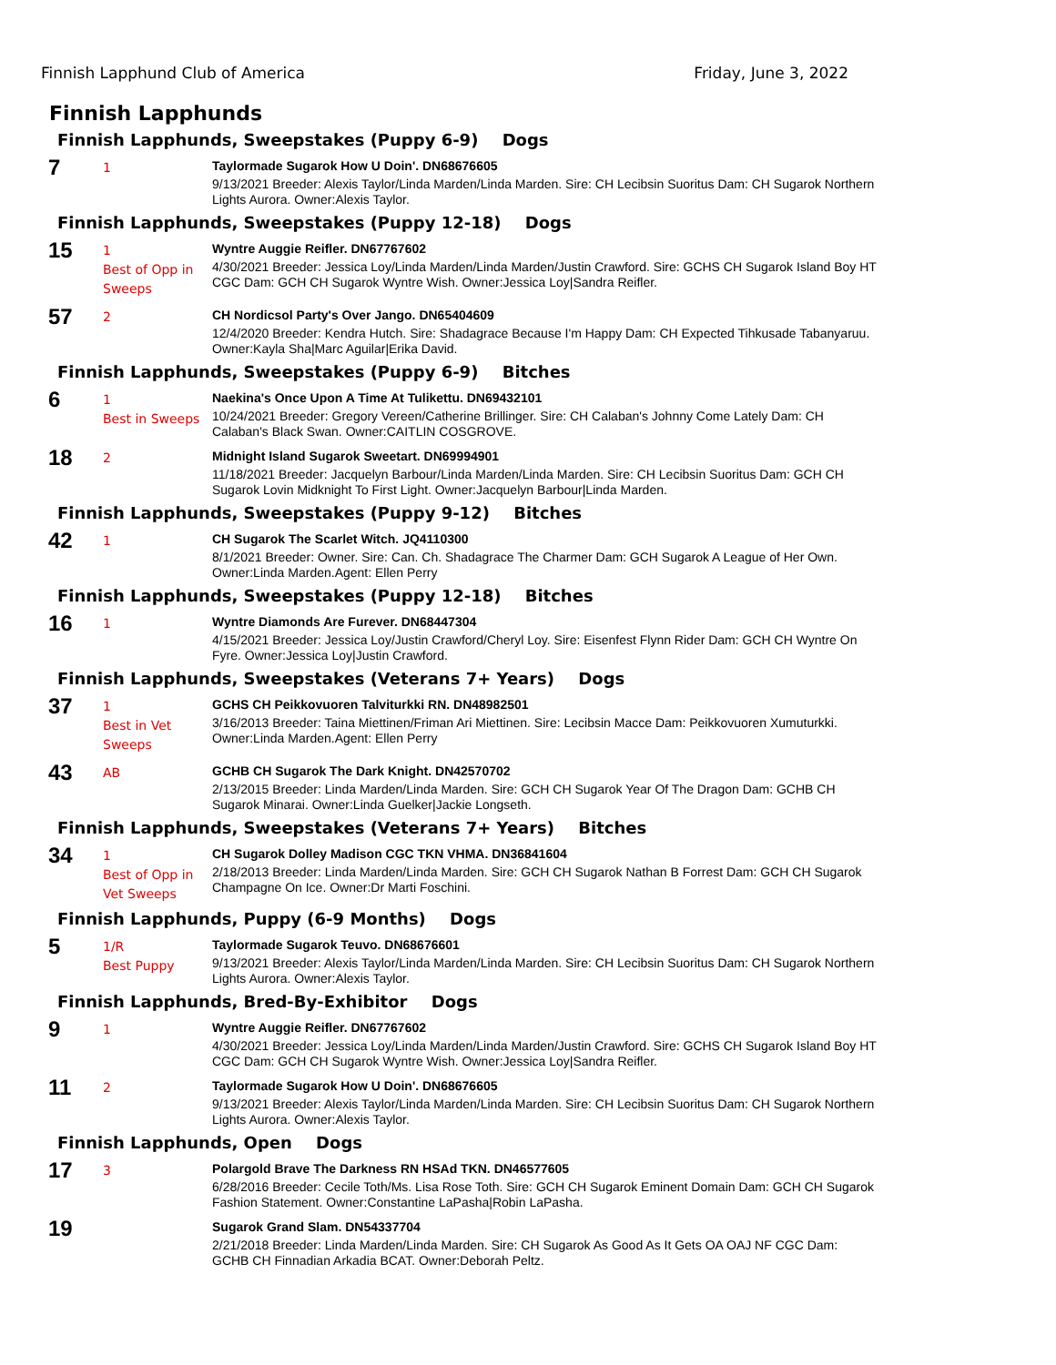Finnish Lapphund Club of America Friday, June 3, 2022
Finnish Lapphunds
Finnish Lapphunds, Sweepstakes (Puppy 6-9) Dogs
7
1
Taylormade Sugarok How U Doin'. DN68676605
9/13/2021 Breeder: Alexis Taylor/Linda Marden/Linda Marden. Sire: CH Lecibsin Suoritus Dam: CH Sugarok Northern Lights Aurora. Owner:Alexis Taylor.
Finnish Lapphunds, Sweepstakes (Puppy 12-18) Dogs
15
1
Best of Opp in Sweeps
Wyntre Auggie Reifler. DN67767602
4/30/2021 Breeder: Jessica Loy/Linda Marden/Linda Marden/Justin Crawford. Sire: GCHS CH Sugarok Island Boy HT CGC Dam: GCH CH Sugarok Wyntre Wish. Owner:Jessica Loy|Sandra Reifler.
57
2
CH Nordicsol Party's Over Jango. DN65404609
12/4/2020 Breeder: Kendra Hutch. Sire: Shadagrace Because I'm Happy Dam: CH Expected Tihkusade Tabanyaruu. Owner:Kayla Sha|Marc Aguilar|Erika David.
Finnish Lapphunds, Sweepstakes (Puppy 6-9) Bitches
6
1
Best in Sweeps
Naekina's Once Upon A Time At Tulikettu. DN69432101
10/24/2021 Breeder: Gregory Vereen/Catherine Brillinger. Sire: CH Calaban's Johnny Come Lately Dam: CH Calaban's Black Swan. Owner:CAITLIN COSGROVE.
18
2
Midnight Island Sugarok Sweetart. DN69994901
11/18/2021 Breeder: Jacquelyn Barbour/Linda Marden/Linda Marden. Sire: CH Lecibsin Suoritus Dam: GCH CH Sugarok Lovin Midknight To First Light. Owner:Jacquelyn Barbour|Linda Marden.
Finnish Lapphunds, Sweepstakes (Puppy 9-12) Bitches
42
1
CH Sugarok The Scarlet Witch. JQ4110300
8/1/2021 Breeder: Owner. Sire: Can. Ch. Shadagrace The Charmer Dam: GCH Sugarok A League of Her Own. Owner:Linda Marden.Agent: Ellen Perry
Finnish Lapphunds, Sweepstakes (Puppy 12-18) Bitches
16
1
Wyntre Diamonds Are Furever. DN68447304
4/15/2021 Breeder: Jessica Loy/Justin Crawford/Cheryl Loy. Sire: Eisenfest Flynn Rider Dam: GCH CH Wyntre On Fyre. Owner:Jessica Loy|Justin Crawford.
Finnish Lapphunds, Sweepstakes (Veterans 7+ Years) Dogs
37
1
Best in Vet Sweeps
GCHS CH Peikkovuoren Talviturkki RN. DN48982501
3/16/2013 Breeder: Taina Miettinen/Friman Ari Miettinen. Sire: Lecibsin Macce Dam: Peikkovuoren Xumuturkki. Owner:Linda Marden.Agent: Ellen Perry
43
AB
GCHB CH Sugarok The Dark Knight. DN42570702
2/13/2015 Breeder: Linda Marden/Linda Marden. Sire: GCH CH Sugarok Year Of The Dragon Dam: GCHB CH Sugarok Minarai. Owner:Linda Guelker|Jackie Longseth.
Finnish Lapphunds, Sweepstakes (Veterans 7+ Years) Bitches
34
1
Best of Opp in Vet Sweeps
CH Sugarok Dolley Madison CGC TKN VHMA. DN36841604
2/18/2013 Breeder: Linda Marden/Linda Marden. Sire: GCH CH Sugarok Nathan B Forrest Dam: GCH CH Sugarok Champagne On Ice. Owner:Dr Marti Foschini.
Finnish Lapphunds, Puppy (6-9 Months) Dogs
5
1/R
Best Puppy
Taylormade Sugarok Teuvo. DN68676601
9/13/2021 Breeder: Alexis Taylor/Linda Marden/Linda Marden. Sire: CH Lecibsin Suoritus Dam: CH Sugarok Northern Lights Aurora. Owner:Alexis Taylor.
Finnish Lapphunds, Bred-By-Exhibitor Dogs
9
1
Wyntre Auggie Reifler. DN67767602
4/30/2021 Breeder: Jessica Loy/Linda Marden/Linda Marden/Justin Crawford. Sire: GCHS CH Sugarok Island Boy HT CGC Dam: GCH CH Sugarok Wyntre Wish. Owner:Jessica Loy|Sandra Reifler.
11
2
Taylormade Sugarok How U Doin'. DN68676605
9/13/2021 Breeder: Alexis Taylor/Linda Marden/Linda Marden. Sire: CH Lecibsin Suoritus Dam: CH Sugarok Northern Lights Aurora. Owner:Alexis Taylor.
Finnish Lapphunds, Open Dogs
17
3
Polargold Brave The Darkness RN HSAd TKN. DN46577605
6/28/2016 Breeder: Cecile Toth/Ms. Lisa Rose Toth. Sire: GCH CH Sugarok Eminent Domain Dam: GCH CH Sugarok Fashion Statement. Owner:Constantine LaPasha|Robin LaPasha.
19
Sugarok Grand Slam. DN54337704
2/21/2018 Breeder: Linda Marden/Linda Marden. Sire: CH Sugarok As Good As It Gets OA OAJ NF CGC Dam: GCHB CH Finnadian Arkadia BCAT. Owner:Deborah Peltz.